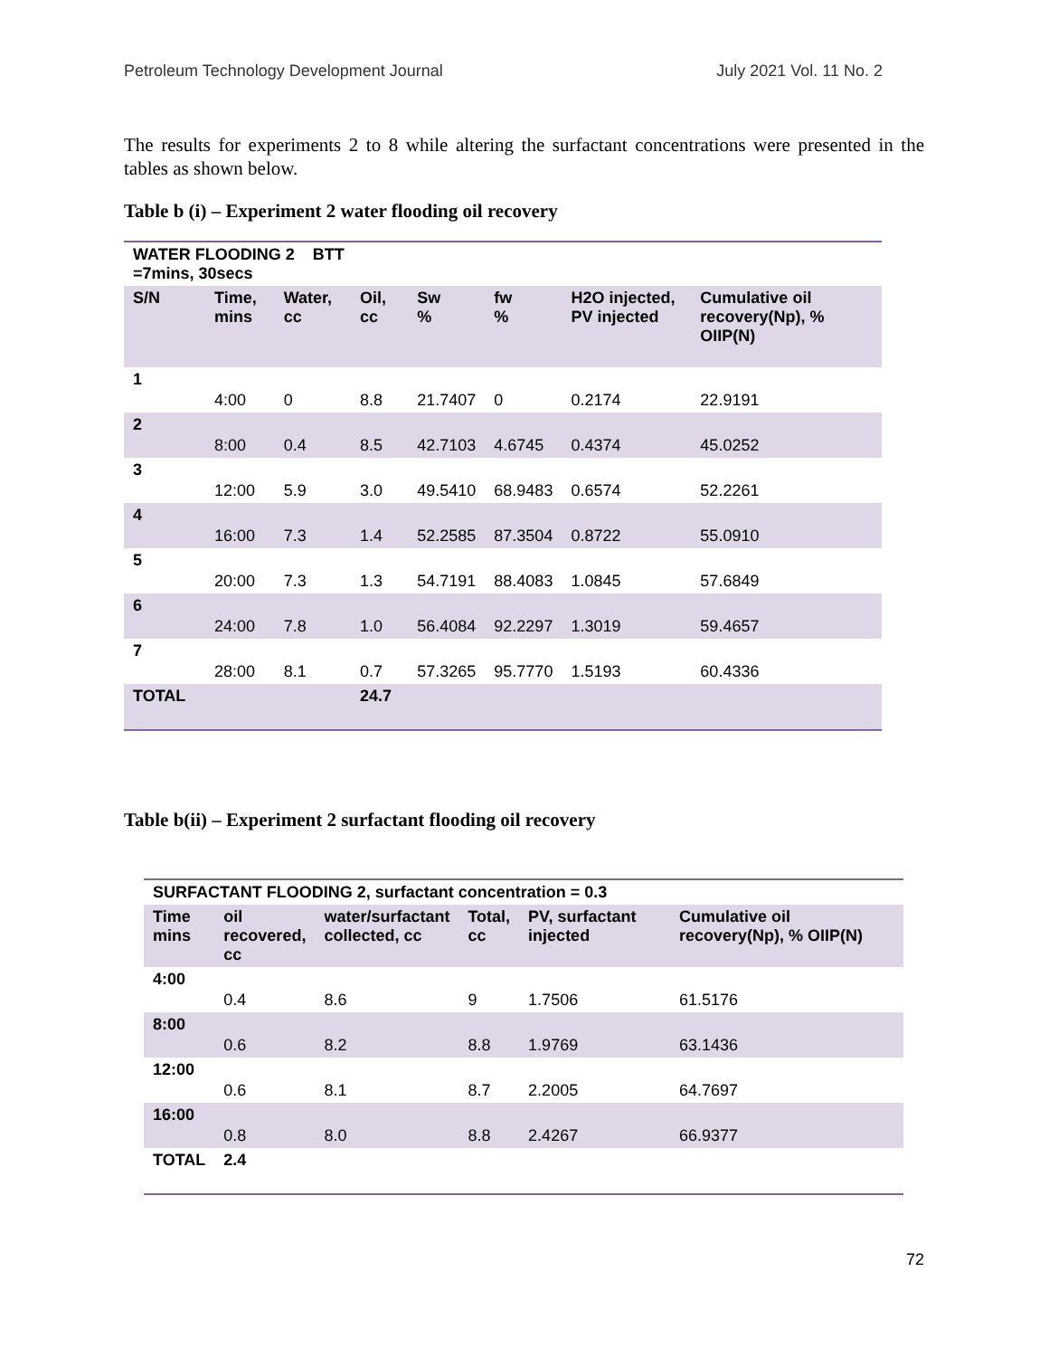Petroleum Technology Development Journal July 2021 Vol. 11 No. 2
The results for experiments 2 to 8 while altering the surfactant concentrations were presented in the tables as shown below.
Table b (i) – Experiment 2 water flooding oil recovery
| WATER FLOODING 2 BTT =7mins, 30secs | | | | | | | |
| --- | --- | --- | --- | --- | --- | --- | --- |
| S/N | Time, mins | Water, cc | Oil, cc | Sw % | fw % | H2O injected, PV injected | Cumulative oil recovery(Np), % OIIP(N) |
| 1 | 4:00 | 0 | 8.8 | 21.7407 | 0 | 0.2174 | 22.9191 |
| 2 | 8:00 | 0.4 | 8.5 | 42.7103 | 4.6745 | 0.4374 | 45.0252 |
| 3 | 12:00 | 5.9 | 3.0 | 49.5410 | 68.9483 | 0.6574 | 52.2261 |
| 4 | 16:00 | 7.3 | 1.4 | 52.2585 | 87.3504 | 0.8722 | 55.0910 |
| 5 | 20:00 | 7.3 | 1.3 | 54.7191 | 88.4083 | 1.0845 | 57.6849 |
| 6 | 24:00 | 7.8 | 1.0 | 56.4084 | 92.2297 | 1.3019 | 59.4657 |
| 7 | 28:00 | 8.1 | 0.7 | 57.3265 | 95.7770 | 1.5193 | 60.4336 |
| TOTAL | | | 24.7 | | | | |
Table b(ii) – Experiment 2 surfactant flooding oil recovery
| SURFACTANT FLOODING 2, surfactant concentration = 0.3 | | | | | |
| --- | --- | --- | --- | --- | --- |
| Time mins | oil recovered, cc | water/surfactant collected, cc | Total, cc | PV, surfactant injected | Cumulative oil recovery(Np), % OIIP(N) |
| 4:00 | 0.4 | 8.6 | 9 | 1.7506 | 61.5176 |
| 8:00 | 0.6 | 8.2 | 8.8 | 1.9769 | 63.1436 |
| 12:00 | 0.6 | 8.1 | 8.7 | 2.2005 | 64.7697 |
| 16:00 | 0.8 | 8.0 | 8.8 | 2.4267 | 66.9377 |
| TOTAL | 2.4 | | | | |
72